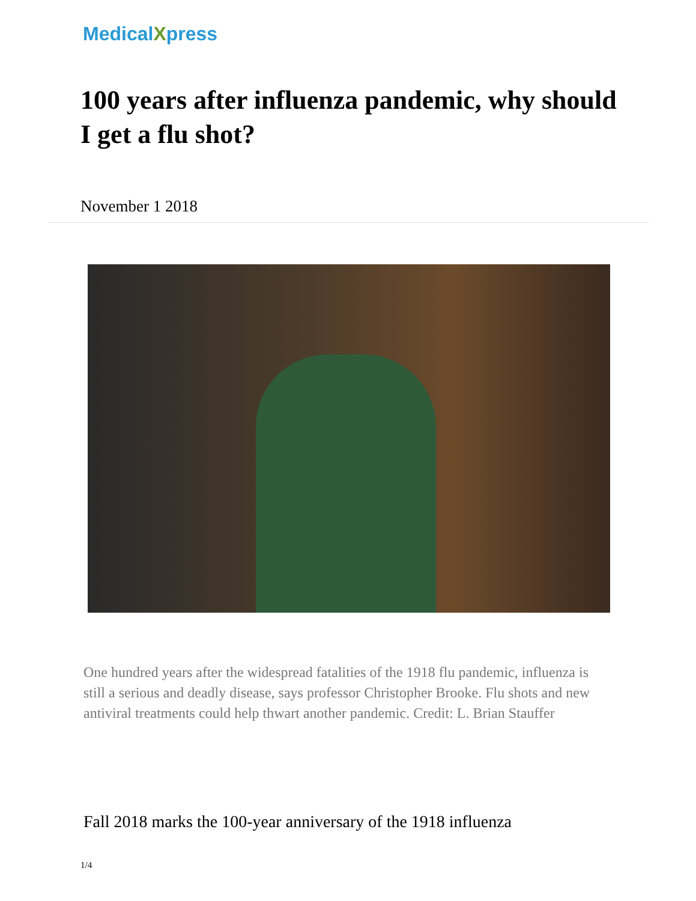MedicalXpress
100 years after influenza pandemic, why should I get a flu shot?
November 1 2018
One hundred years after the widespread fatalities of the 1918 flu pandemic, influenza is still a serious and deadly disease, says professor Christopher Brooke. Flu shots and new antiviral treatments could help thwart another pandemic. Credit: L. Brian Stauffer
Fall 2018 marks the 100-year anniversary of the 1918 influenza
1/4